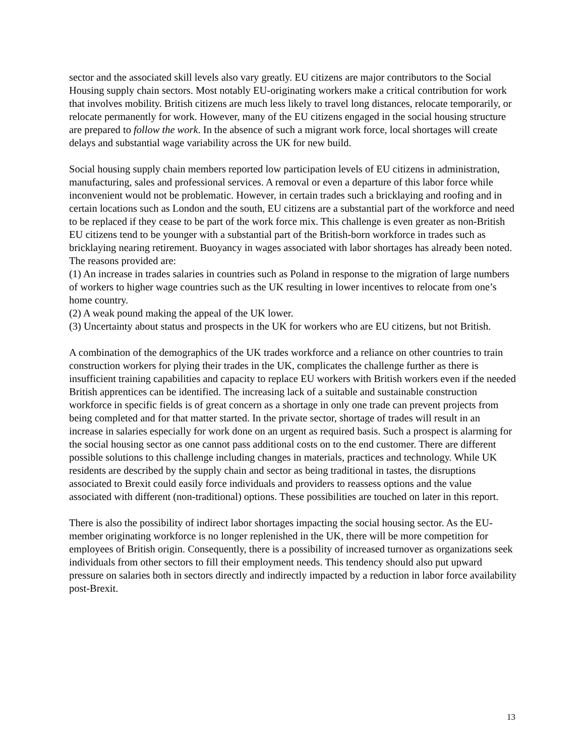sector and the associated skill levels also vary greatly. EU citizens are major contributors to the Social Housing supply chain sectors. Most notably EU-originating workers make a critical contribution for work that involves mobility. British citizens are much less likely to travel long distances, relocate temporarily, or relocate permanently for work. However, many of the EU citizens engaged in the social housing structure are prepared to follow the work. In the absence of such a migrant work force, local shortages will create delays and substantial wage variability across the UK for new build.
Social housing supply chain members reported low participation levels of EU citizens in administration, manufacturing, sales and professional services. A removal or even a departure of this labor force while inconvenient would not be problematic. However, in certain trades such a bricklaying and roofing and in certain locations such as London and the south, EU citizens are a substantial part of the workforce and need to be replaced if they cease to be part of the work force mix. This challenge is even greater as non-British EU citizens tend to be younger with a substantial part of the British-born workforce in trades such as bricklaying nearing retirement. Buoyancy in wages associated with labor shortages has already been noted. The reasons provided are:
(1) An increase in trades salaries in countries such as Poland in response to the migration of large numbers of workers to higher wage countries such as the UK resulting in lower incentives to relocate from one’s home country.
(2) A weak pound making the appeal of the UK lower.
(3) Uncertainty about status and prospects in the UK for workers who are EU citizens, but not British.
A combination of the demographics of the UK trades workforce and a reliance on other countries to train construction workers for plying their trades in the UK, complicates the challenge further as there is insufficient training capabilities and capacity to replace EU workers with British workers even if the needed British apprentices can be identified. The increasing lack of a suitable and sustainable construction workforce in specific fields is of great concern as a shortage in only one trade can prevent projects from being completed and for that matter started. In the private sector, shortage of trades will result in an increase in salaries especially for work done on an urgent as required basis. Such a prospect is alarming for the social housing sector as one cannot pass additional costs on to the end customer. There are different possible solutions to this challenge including changes in materials, practices and technology. While UK residents are described by the supply chain and sector as being traditional in tastes, the disruptions associated to Brexit could easily force individuals and providers to reassess options and the value associated with different (non-traditional) options. These possibilities are touched on later in this report.
There is also the possibility of indirect labor shortages impacting the social housing sector. As the EU-member originating workforce is no longer replenished in the UK, there will be more competition for employees of British origin. Consequently, there is a possibility of increased turnover as organizations seek individuals from other sectors to fill their employment needs. This tendency should also put upward pressure on salaries both in sectors directly and indirectly impacted by a reduction in labor force availability post-Brexit.
13